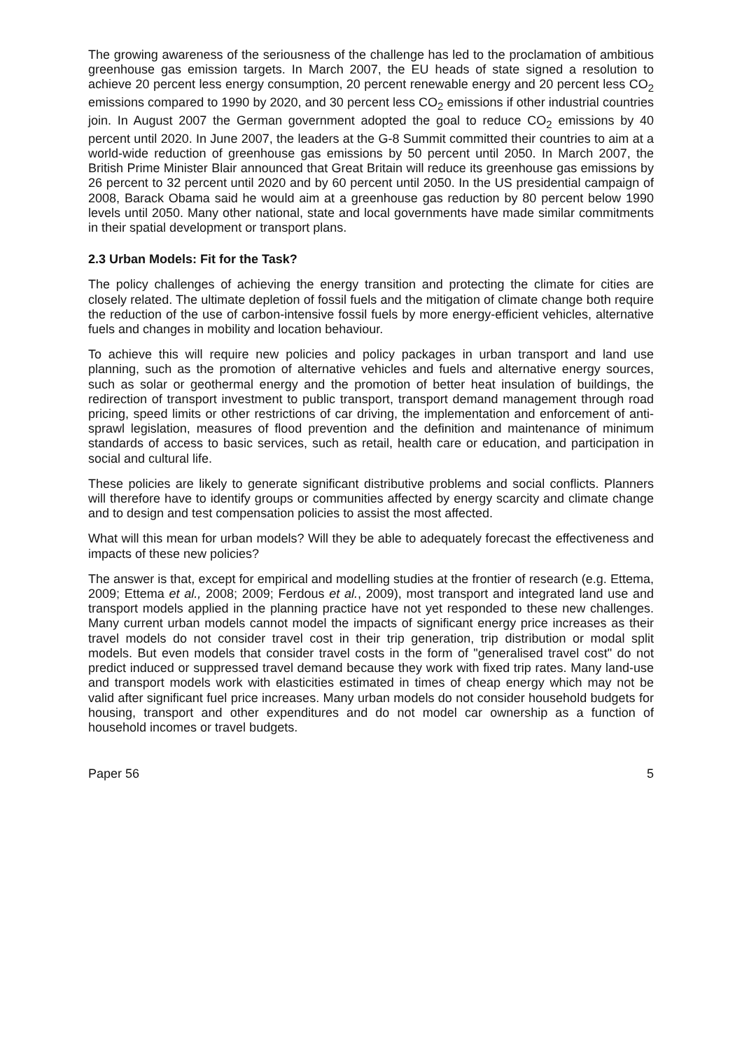The growing awareness of the seriousness of the challenge has led to the proclamation of ambitious greenhouse gas emission targets. In March 2007, the EU heads of state signed a resolution to achieve 20 percent less energy consumption, 20 percent renewable energy and 20 percent less CO<sub>2</sub> emissions compared to 1990 by 2020, and 30 percent less CO<sub>2</sub> emissions if other industrial countries join. In August 2007 the German government adopted the goal to reduce CO<sub>2</sub> emissions by 40 percent until 2020. In June 2007, the leaders at the G-8 Summit committed their countries to aim at a world-wide reduction of greenhouse gas emissions by 50 percent until 2050. In March 2007, the British Prime Minister Blair announced that Great Britain will reduce its greenhouse gas emissions by 26 percent to 32 percent until 2020 and by 60 percent until 2050. In the US presidential campaign of 2008, Barack Obama said he would aim at a greenhouse gas reduction by 80 percent below 1990 levels until 2050. Many other national, state and local governments have made similar commitments in their spatial development or transport plans.
2.3 Urban Models: Fit for the Task?
The policy challenges of achieving the energy transition and protecting the climate for cities are closely related. The ultimate depletion of fossil fuels and the mitigation of climate change both require the reduction of the use of carbon-intensive fossil fuels by more energy-efficient vehicles, alternative fuels and changes in mobility and location behaviour.
To achieve this will require new policies and policy packages in urban transport and land use planning, such as the promotion of alternative vehicles and fuels and alternative energy sources, such as solar or geothermal energy and the promotion of better heat insulation of buildings, the redirection of transport investment to public transport, transport demand management through road pricing, speed limits or other restrictions of car driving, the implementation and enforcement of anti-sprawl legislation, measures of flood prevention and the definition and maintenance of minimum standards of access to basic services, such as retail, health care or education, and participation in social and cultural life.
These policies are likely to generate significant distributive problems and social conflicts. Planners will therefore have to identify groups or communities affected by energy scarcity and climate change and to design and test compensation policies to assist the most affected.
What will this mean for urban models? Will they be able to adequately forecast the effectiveness and impacts of these new policies?
The answer is that, except for empirical and modelling studies at the frontier of research (e.g. Ettema, 2009; Ettema et al., 2008; 2009; Ferdous et al., 2009), most transport and integrated land use and transport models applied in the planning practice have not yet responded to these new challenges. Many current urban models cannot model the impacts of significant energy price increases as their travel models do not consider travel cost in their trip generation, trip distribution or modal split models. But even models that consider travel costs in the form of "generalised travel cost" do not predict induced or suppressed travel demand because they work with fixed trip rates. Many land-use and transport models work with elasticities estimated in times of cheap energy which may not be valid after significant fuel price increases. Many urban models do not consider household budgets for housing, transport and other expenditures and do not model car ownership as a function of household incomes or travel budgets.
Paper 56 5